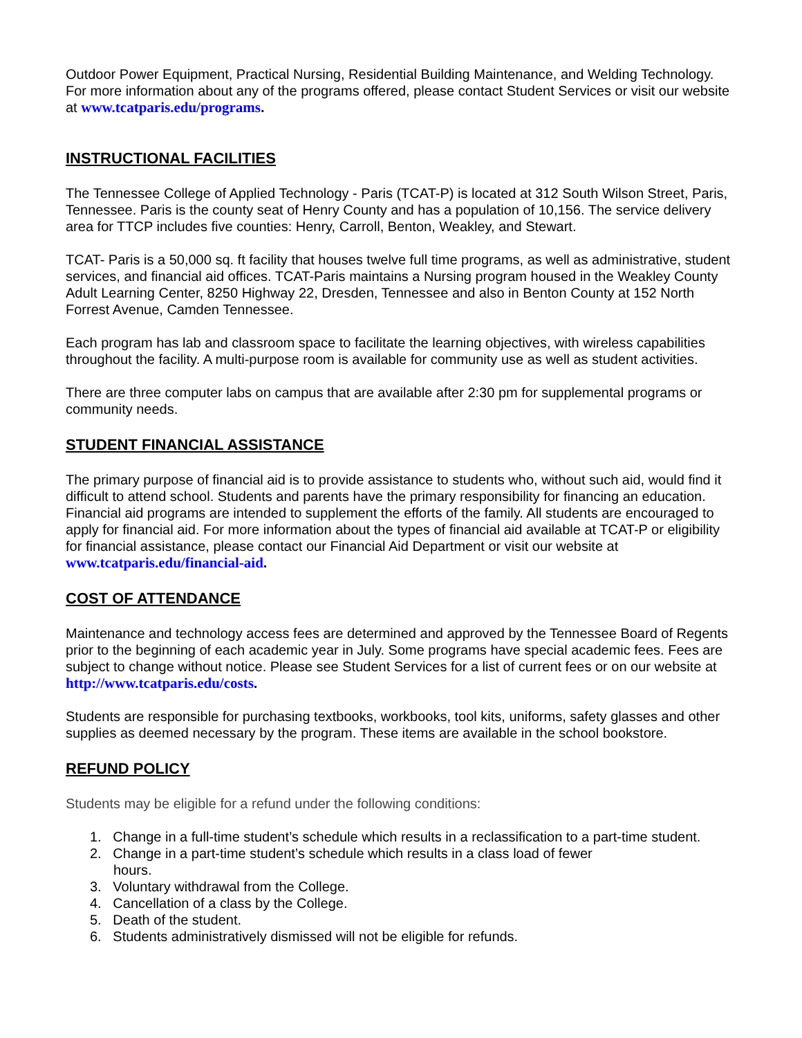Outdoor Power Equipment, Practical Nursing, Residential Building Maintenance, and Welding Technology. For more information about any of the programs offered, please contact Student Services or visit our website at www.tcatparis.edu/programs.
INSTRUCTIONAL FACILITIES
The Tennessee College of Applied Technology - Paris (TCAT-P) is located at 312 South Wilson Street, Paris, Tennessee. Paris is the county seat of Henry County and has a population of 10,156. The service delivery area for TTCP includes five counties: Henry, Carroll, Benton, Weakley, and Stewart.
TCAT- Paris is a 50,000 sq. ft facility that houses twelve full time programs, as well as administrative, student services, and financial aid offices. TCAT-Paris maintains a Nursing program housed in the Weakley County Adult Learning Center, 8250 Highway 22, Dresden, Tennessee and also in Benton County at 152 North Forrest Avenue, Camden Tennessee.
Each program has lab and classroom space to facilitate the learning objectives, with wireless capabilities throughout the facility. A multi-purpose room is available for community use as well as student activities.
There are three computer labs on campus that are available after 2:30 pm for supplemental programs or community needs.
STUDENT FINANCIAL ASSISTANCE
The primary purpose of financial aid is to provide assistance to students who, without such aid, would find it difficult to attend school. Students and parents have the primary responsibility for financing an education. Financial aid programs are intended to supplement the efforts of the family. All students are encouraged to apply for financial aid. For more information about the types of financial aid available at TCAT-P or eligibility for financial assistance, please contact our Financial Aid Department or visit our website at www.tcatparis.edu/financial-aid.
COST OF ATTENDANCE
Maintenance and technology access fees are determined and approved by the Tennessee Board of Regents prior to the beginning of each academic year in July. Some programs have special academic fees. Fees are subject to change without notice. Please see Student Services for a list of current fees or on our website at http://www.tcatparis.edu/costs.
Students are responsible for purchasing textbooks, workbooks, tool kits, uniforms, safety glasses and other supplies as deemed necessary by the program. These items are available in the school bookstore.
REFUND POLICY
Students may be eligible for a refund under the following conditions:
1. Change in a full-time student’s schedule which results in a reclassification to a part-time student.
2. Change in a part-time student’s schedule which results in a class load of fewer
hours.
3. Voluntary withdrawal from the College.
4. Cancellation of a class by the College.
5. Death of the student.
6. Students administratively dismissed will not be eligible for refunds.